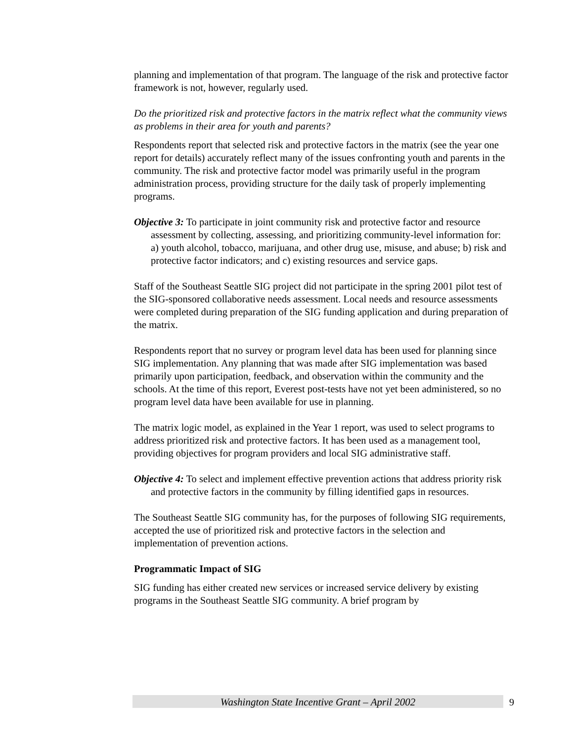planning and implementation of that program. The language of the risk and protective factor framework is not, however, regularly used.
Do the prioritized risk and protective factors in the matrix reflect what the community views as problems in their area for youth and parents?
Respondents report that selected risk and protective factors in the matrix (see the year one report for details) accurately reflect many of the issues confronting youth and parents in the community. The risk and protective factor model was primarily useful in the program administration process, providing structure for the daily task of properly implementing programs.
Objective 3: To participate in joint community risk and protective factor and resource assessment by collecting, assessing, and prioritizing community-level information for: a) youth alcohol, tobacco, marijuana, and other drug use, misuse, and abuse; b) risk and protective factor indicators; and c) existing resources and service gaps.
Staff of the Southeast Seattle SIG project did not participate in the spring 2001 pilot test of the SIG-sponsored collaborative needs assessment. Local needs and resource assessments were completed during preparation of the SIG funding application and during preparation of the matrix.
Respondents report that no survey or program level data has been used for planning since SIG implementation. Any planning that was made after SIG implementation was based primarily upon participation, feedback, and observation within the community and the schools. At the time of this report, Everest post-tests have not yet been administered, so no program level data have been available for use in planning.
The matrix logic model, as explained in the Year 1 report, was used to select programs to address prioritized risk and protective factors. It has been used as a management tool, providing objectives for program providers and local SIG administrative staff.
Objective 4: To select and implement effective prevention actions that address priority risk and protective factors in the community by filling identified gaps in resources.
The Southeast Seattle SIG community has, for the purposes of following SIG requirements, accepted the use of prioritized risk and protective factors in the selection and implementation of prevention actions.
Programmatic Impact of SIG
SIG funding has either created new services or increased service delivery by existing programs in the Southeast Seattle SIG community. A brief program by
Washington State Incentive Grant – April 2002 9